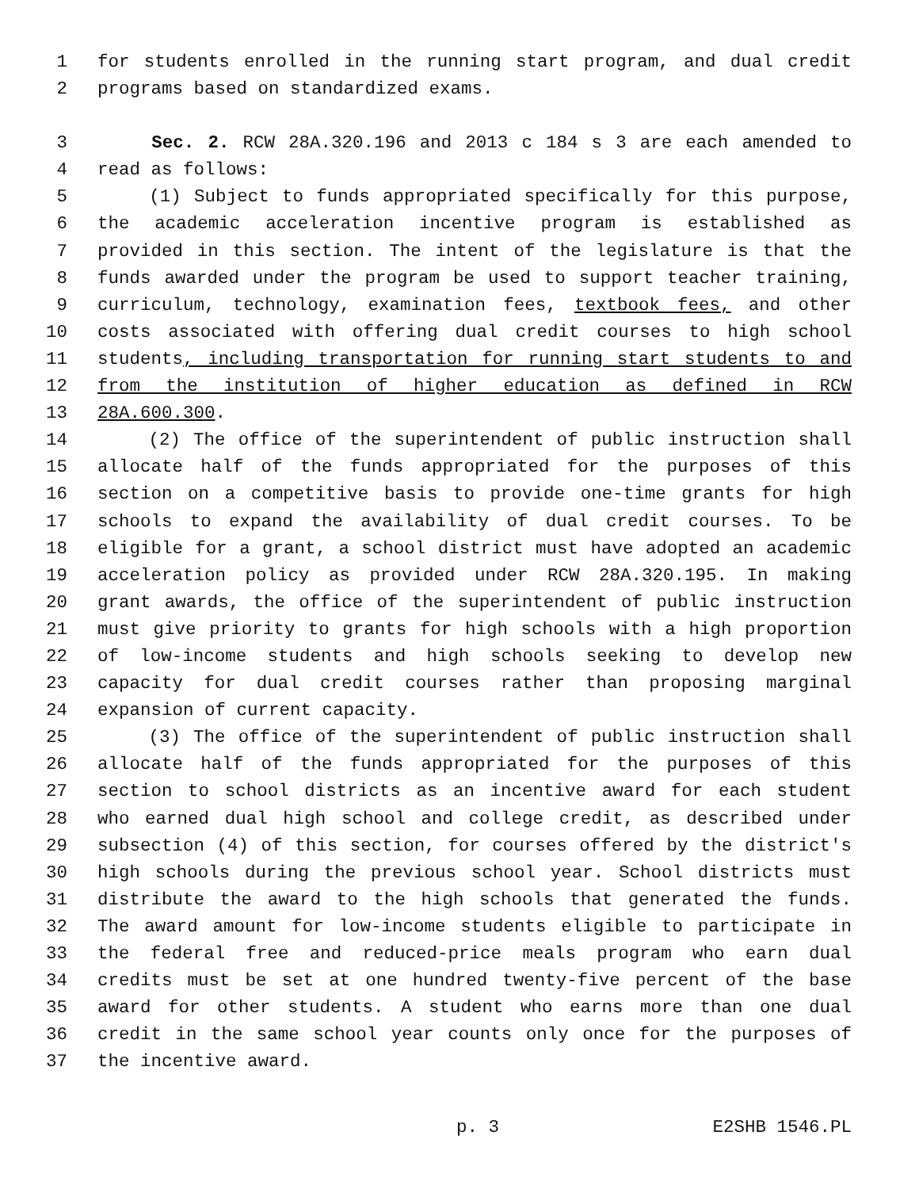1 for students enrolled in the running start program, and dual credit
2 programs based on standardized exams.
3 Sec. 2. RCW 28A.320.196 and 2013 c 184 s 3 are each amended to
4 read as follows:
5 (1) Subject to funds appropriated specifically for this purpose,
6 the academic acceleration incentive program is established as
7 provided in this section. The intent of the legislature is that the
8 funds awarded under the program be used to support teacher training,
9 curriculum, technology, examination fees, textbook fees, and other
10 costs associated with offering dual credit courses to high school
11 students, including transportation for running start students to and
12 from the institution of higher education as defined in RCW
13 28A.600.300.
14 (2) The office of the superintendent of public instruction shall
15 allocate half of the funds appropriated for the purposes of this
16 section on a competitive basis to provide one-time grants for high
17 schools to expand the availability of dual credit courses. To be
18 eligible for a grant, a school district must have adopted an academic
19 acceleration policy as provided under RCW 28A.320.195. In making
20 grant awards, the office of the superintendent of public instruction
21 must give priority to grants for high schools with a high proportion
22 of low-income students and high schools seeking to develop new
23 capacity for dual credit courses rather than proposing marginal
24 expansion of current capacity.
25 (3) The office of the superintendent of public instruction shall
26 allocate half of the funds appropriated for the purposes of this
27 section to school districts as an incentive award for each student
28 who earned dual high school and college credit, as described under
29 subsection (4) of this section, for courses offered by the district's
30 high schools during the previous school year. School districts must
31 distribute the award to the high schools that generated the funds.
32 The award amount for low-income students eligible to participate in
33 the federal free and reduced-price meals program who earn dual
34 credits must be set at one hundred twenty-five percent of the base
35 award for other students. A student who earns more than one dual
36 credit in the same school year counts only once for the purposes of
37 the incentive award.
p. 3 E2SHB 1546.PL